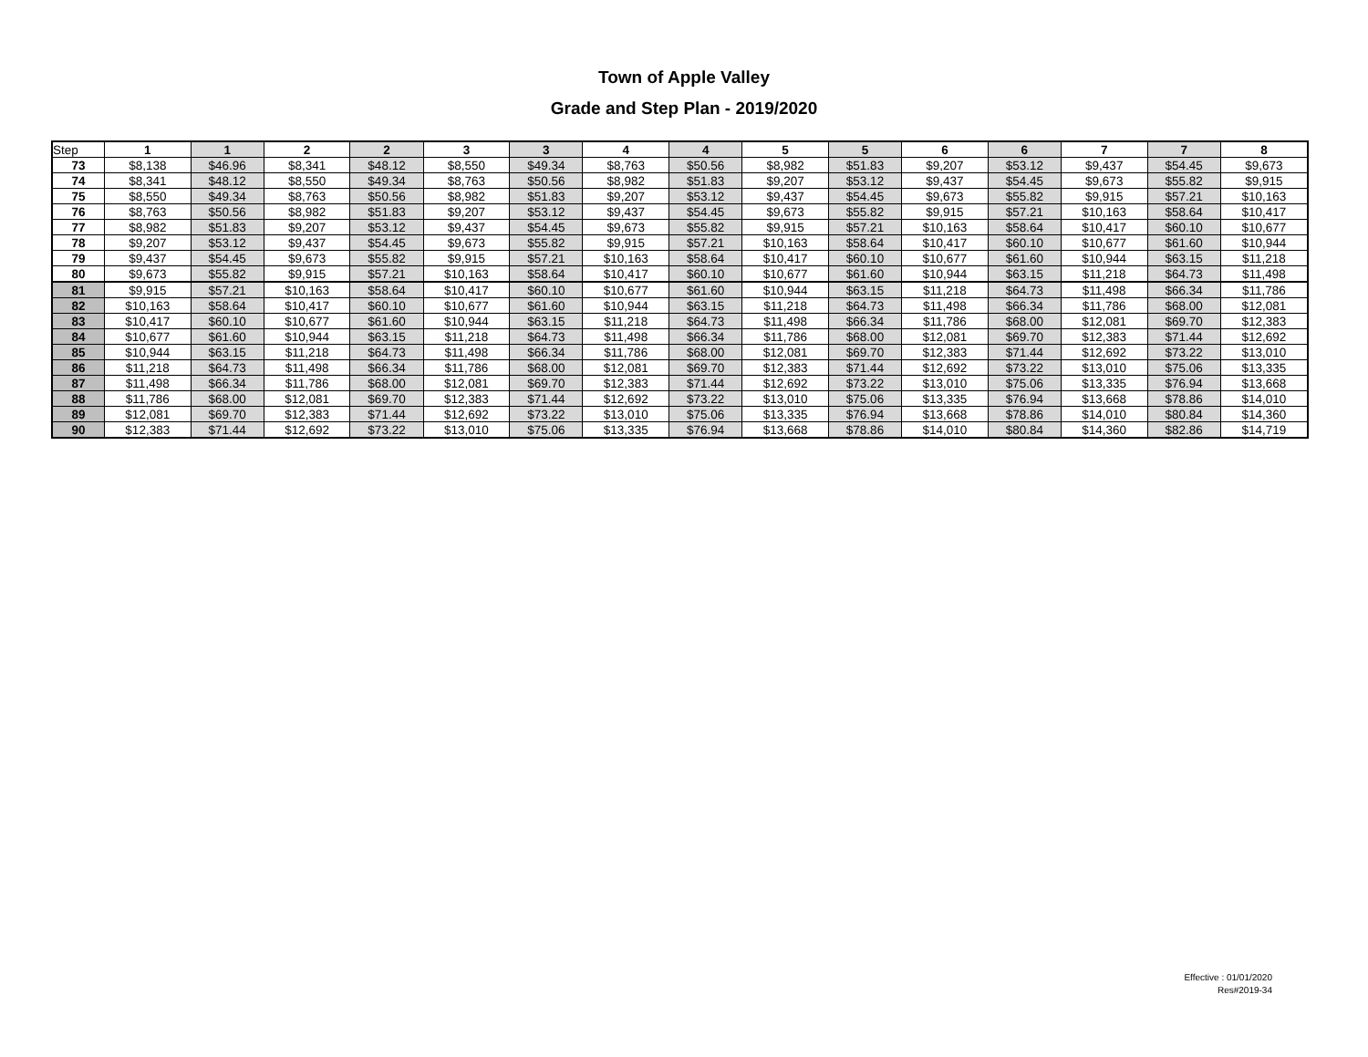Town of Apple Valley
Grade and Step Plan - 2019/2020
| Step | 1 | 1 | 2 | 2 | 3 | 3 | 4 | 4 | 5 | 5 | 6 | 6 | 7 | 7 | 8 |
| --- | --- | --- | --- | --- | --- | --- | --- | --- | --- | --- | --- | --- | --- | --- | --- |
| 73 | $8,138 | $46.96 | $8,341 | $48.12 | $8,550 | $49.34 | $8,763 | $50.56 | $8,982 | $51.83 | $9,207 | $53.12 | $9,437 | $54.45 | $9,673 |
| 74 | $8,341 | $48.12 | $8,550 | $49.34 | $8,763 | $50.56 | $8,982 | $51.83 | $9,207 | $53.12 | $9,437 | $54.45 | $9,673 | $55.82 | $9,915 |
| 75 | $8,550 | $49.34 | $8,763 | $50.56 | $8,982 | $51.83 | $9,207 | $53.12 | $9,437 | $54.45 | $9,673 | $55.82 | $9,915 | $57.21 | $10,163 |
| 76 | $8,763 | $50.56 | $8,982 | $51.83 | $9,207 | $53.12 | $9,437 | $54.45 | $9,673 | $55.82 | $9,915 | $57.21 | $10,163 | $58.64 | $10,417 |
| 77 | $8,982 | $51.83 | $9,207 | $53.12 | $9,437 | $54.45 | $9,673 | $55.82 | $9,915 | $57.21 | $10,163 | $58.64 | $10,417 | $60.10 | $10,677 |
| 78 | $9,207 | $53.12 | $9,437 | $54.45 | $9,673 | $55.82 | $9,915 | $57.21 | $10,163 | $58.64 | $10,417 | $60.10 | $10,677 | $61.60 | $10,944 |
| 79 | $9,437 | $54.45 | $9,673 | $55.82 | $9,915 | $57.21 | $10,163 | $58.64 | $10,417 | $60.10 | $10,677 | $61.60 | $10,944 | $63.15 | $11,218 |
| 80 | $9,673 | $55.82 | $9,915 | $57.21 | $10,163 | $58.64 | $10,417 | $60.10 | $10,677 | $61.60 | $10,944 | $63.15 | $11,218 | $64.73 | $11,498 |
| 81 | $9,915 | $57.21 | $10,163 | $58.64 | $10,417 | $60.10 | $10,677 | $61.60 | $10,944 | $63.15 | $11,218 | $64.73 | $11,498 | $66.34 | $11,786 |
| 82 | $10,163 | $58.64 | $10,417 | $60.10 | $10,677 | $61.60 | $10,944 | $63.15 | $11,218 | $64.73 | $11,498 | $66.34 | $11,786 | $68.00 | $12,081 |
| 83 | $10,417 | $60.10 | $10,677 | $61.60 | $10,944 | $63.15 | $11,218 | $64.73 | $11,498 | $66.34 | $11,786 | $68.00 | $12,081 | $69.70 | $12,383 |
| 84 | $10,677 | $61.60 | $10,944 | $63.15 | $11,218 | $64.73 | $11,498 | $66.34 | $11,786 | $68.00 | $12,081 | $69.70 | $12,383 | $71.44 | $12,692 |
| 85 | $10,944 | $63.15 | $11,218 | $64.73 | $11,498 | $66.34 | $11,786 | $68.00 | $12,081 | $69.70 | $12,383 | $71.44 | $12,692 | $73.22 | $13,010 |
| 86 | $11,218 | $64.73 | $11,498 | $66.34 | $11,786 | $68.00 | $12,081 | $69.70 | $12,383 | $71.44 | $12,692 | $73.22 | $13,010 | $75.06 | $13,335 |
| 87 | $11,498 | $66.34 | $11,786 | $68.00 | $12,081 | $69.70 | $12,383 | $71.44 | $12,692 | $73.22 | $13,010 | $75.06 | $13,335 | $76.94 | $13,668 |
| 88 | $11,786 | $68.00 | $12,081 | $69.70 | $12,383 | $71.44 | $12,692 | $73.22 | $13,010 | $75.06 | $13,335 | $76.94 | $13,668 | $78.86 | $14,010 |
| 89 | $12,081 | $69.70 | $12,383 | $71.44 | $12,692 | $73.22 | $13,010 | $75.06 | $13,335 | $76.94 | $13,668 | $78.86 | $14,010 | $80.84 | $14,360 |
| 90 | $12,383 | $71.44 | $12,692 | $73.22 | $13,010 | $75.06 | $13,335 | $76.94 | $13,668 | $78.86 | $14,010 | $80.84 | $14,360 | $82.86 | $14,719 |
Effective : 01/01/2020
Res#2019-34